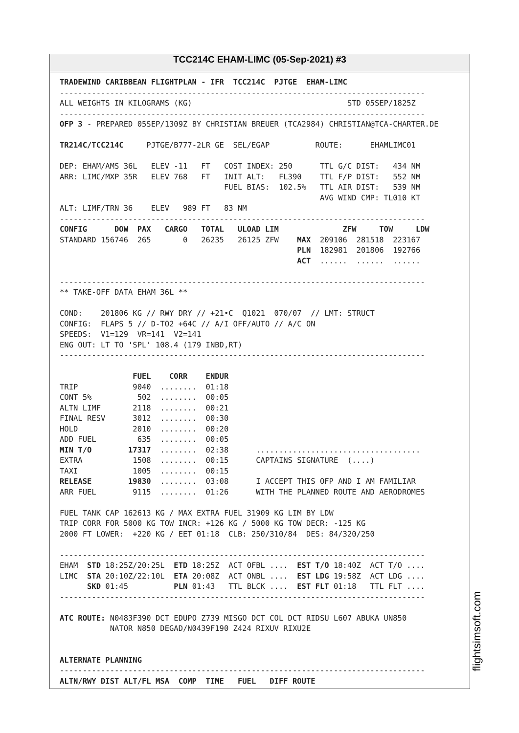TCC214C EHAM-LIMC (05-Sep-2021) #3
TRADEWIND CARIBBEAN FLIGHTPLAN - IFR  TCC214C  PJTGE  EHAM-LIMC
--------------------------------------------------------------------------------
ALL WEIGHTS IN KILOGRAMS (KG)                                  STD 05SEP/1825Z
--------------------------------------------------------------------------------
OFP 3 - PREPARED 05SEP/1309Z BY CHRISTIAN BREUER (TCA2984) CHRISTIAN@TCA-CHARTER.DE

TR214C/TCC214C     PJTGE/B777-2LR GE  SEL/EGAP          ROUTE:      EHAMLIMC01

DEP: EHAM/AMS 36L   ELEV -11   FT   COST INDEX: 250      TTL G/C DIST:   434 NM
ARR: LIMC/MXP 35R   ELEV 768   FT   INIT ALT:   FL390    TTL F/P DIST:   552 NM
                                    FUEL BIAS:  102.5%   TTL AIR DIST:   539 NM
                                                         AVG WIND CMP: TL010 KT
ALT: LIMF/TRN 36    ELEV   989 FT   83 NM
--------------------------------------------------------------------------------
CONFIG      DOW  PAX   CARGO   TOTAL   ULOAD LIM              ZFW     TOW     LDW
STANDARD 156746  265       0   26235   26125 ZFW    MAX  209106  281518  223167
                                                    PLN  182981  201806  192766
                                                    ACT  ......  ......  ......

--------------------------------------------------------------------------------
** TAKE-OFF DATA EHAM 36L **

COND:    201806 KG // RWY DRY // +21•C  Q1021  070/07  // LMT: STRUCT
CONFIG:  FLAPS 5 // D-TO2 +64C // A/I OFF/AUTO // A/C ON
SPEEDS:  V1=129  VR=141  V2=141
ENG OUT: LT TO 'SPL' 108.4 (179 INBD,RT)
--------------------------------------------------------------------------------

                FUEL    CORR    ENDUR
TRIP            9040  ........  01:18
CONT 5%          502  ........  00:05
ALTN LIMF       2118  ........  00:21
FINAL RESV      3012  ........  00:30
HOLD            2010  ........  00:20
ADD FUEL         635  ........  00:05
MIN T/O        17317  ........  02:38      ....................................
EXTRA           1508  ........  00:15      CAPTAINS SIGNATURE  (....)
TAXI            1005  ........  00:15
RELEASE        19830  ........  03:08      I ACCEPT THIS OFP AND I AM FAMILIAR
ARR FUEL        9115  ........  01:26      WITH THE PLANNED ROUTE AND AERODROMES

FUEL TANK CAP 162613 KG / MAX EXTRA FUEL 31909 KG LIM BY LDW
TRIP CORR FOR 5000 KG TOW INCR: +126 KG / 5000 KG TOW DECR: -125 KG
2000 FT LOWER:  +220 KG / EET 01:18  CLB: 250/310/84  DES: 84/320/250

--------------------------------------------------------------------------------
EHAM  STD 18:25Z/20:25L  ETD 18:25Z  ACT OFBL ....  EST T/O 18:40Z  ACT T/O ....
LIMC  STA 20:10Z/22:10L  ETA 20:08Z  ACT ONBL ....  EST LDG 19:58Z  ACT LDG ....
      SKD 01:45          PLN 01:43   TTL BLCK ....  EST FLT 01:18   TTL FLT ....
--------------------------------------------------------------------------------

ATC ROUTE: N0483F390 DCT EDUPO Z739 MISGO DCT COL DCT RIDSU L607 ABUKA UN850
           NATOR N850 DEGAD/N0439F190 Z424 RIXUV RIXU2E


ALTERNATE PLANNING
--------------------------------------------------------------------------------
ALTN/RWY DIST ALT/FL MSA  COMP  TIME   FUEL   DIFF ROUTE
flightsimsoft.com